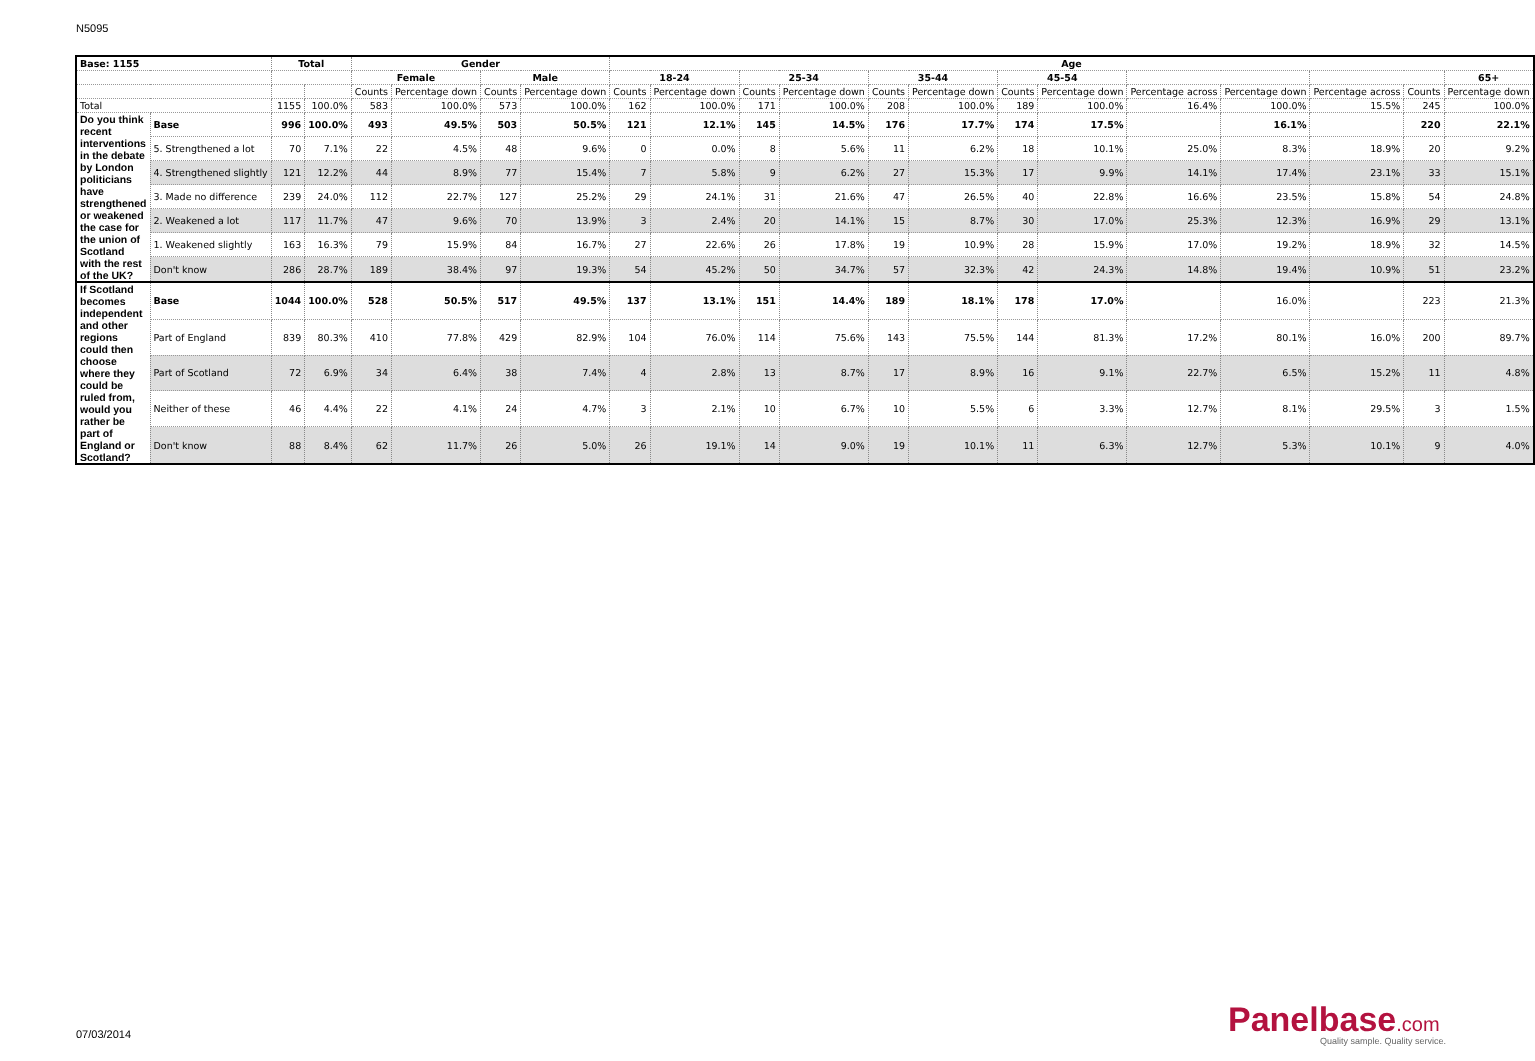N5095
| Base: 1155 | | Total | | Gender | | | | Age | | | | | | | | | | | | |
| --- | --- | --- | --- | --- | --- | --- | --- | --- | --- | --- | --- | --- | --- | --- | --- | --- | --- | --- | --- | --- |
| | | | | Female | | Male | | 18-24 | | 25-34 | | 35-44 | | 45-54 | | | | | | 65+ |
| | | | | Counts | Percentage down | Counts | Percentage down | Counts | Percentage down | Counts | Percentage down | Counts | Percentage down | Counts | Percentage down | Percentage across | Percentage down | Percentage across | Counts | Percentage down |
| Total | | 1155 | 100.0% | 583 | 100.0% | 573 | 100.0% | 162 | 100.0% | 171 | 100.0% | 208 | 100.0% | 189 | 100.0% | 16.4% | 100.0% | 15.5% | 245 | 100.0% |
| Do you think recent interventions in the debate by London politicians have strengthened or weakened the case for the union of Scotland with the rest of the UK? | Base | 996 | 100.0% | 493 | 49.5% | 503 | 50.5% | 121 | 12.1% | 145 | 14.5% | 176 | 17.7% | 174 | 17.5% | | 16.1% | | 220 | 22.1% |
| | 5. Strengthened a lot | 70 | 7.1% | 22 | 4.5% | 48 | 9.6% | 0 | 0.0% | 8 | 5.6% | 11 | 6.2% | 18 | 10.1% | 25.0% | 8.3% | 18.9% | 20 | 9.2% |
| | 4. Strengthened slightly | 121 | 12.2% | 44 | 8.9% | 77 | 15.4% | 7 | 5.8% | 9 | 6.2% | 27 | 15.3% | 17 | 9.9% | 14.1% | 17.4% | 23.1% | 33 | 15.1% |
| | 3. Made no difference | 239 | 24.0% | 112 | 22.7% | 127 | 25.2% | 29 | 24.1% | 31 | 21.6% | 47 | 26.5% | 40 | 22.8% | 16.6% | 23.5% | 15.8% | 54 | 24.8% |
| | 2. Weakened a lot | 117 | 11.7% | 47 | 9.6% | 70 | 13.9% | 3 | 2.4% | 20 | 14.1% | 15 | 8.7% | 30 | 17.0% | 25.3% | 12.3% | 16.9% | 29 | 13.1% |
| | 1. Weakened slightly | 163 | 16.3% | 79 | 15.9% | 84 | 16.7% | 27 | 22.6% | 26 | 17.8% | 19 | 10.9% | 28 | 15.9% | 17.0% | 19.2% | 18.9% | 32 | 14.5% |
| | Don't know | 286 | 28.7% | 189 | 38.4% | 97 | 19.3% | 54 | 45.2% | 50 | 34.7% | 57 | 32.3% | 42 | 24.3% | 14.8% | 19.4% | 10.9% | 51 | 23.2% |
| If Scotland becomes independent and other regions could then choose where they could be ruled from, would you rather be part of England or Scotland? | Base | 1044 | 100.0% | 528 | 50.5% | 517 | 49.5% | 137 | 13.1% | 151 | 14.4% | 189 | 18.1% | 178 | 17.0% | | 16.0% | | 223 | 21.3% |
| | Part of England | 839 | 80.3% | 410 | 77.8% | 429 | 82.9% | 104 | 76.0% | 114 | 75.6% | 143 | 75.5% | 144 | 81.3% | 17.2% | 80.1% | 16.0% | 200 | 89.7% |
| | Part of Scotland | 72 | 6.9% | 34 | 6.4% | 38 | 7.4% | 4 | 2.8% | 13 | 8.7% | 17 | 8.9% | 16 | 9.1% | 22.7% | 6.5% | 15.2% | 11 | 4.8% |
| | Neither of these | 46 | 4.4% | 22 | 4.1% | 24 | 4.7% | 3 | 2.1% | 10 | 6.7% | 10 | 5.5% | 6 | 3.3% | 12.7% | 8.1% | 29.5% | 3 | 1.5% |
| | Don't know | 88 | 8.4% | 62 | 11.7% | 26 | 5.0% | 26 | 19.1% | 14 | 9.0% | 19 | 10.1% | 11 | 6.3% | 12.7% | 5.3% | 10.1% | 9 | 4.0% |
07/03/2014 Panelbase.com
Quality sample. Quality service.